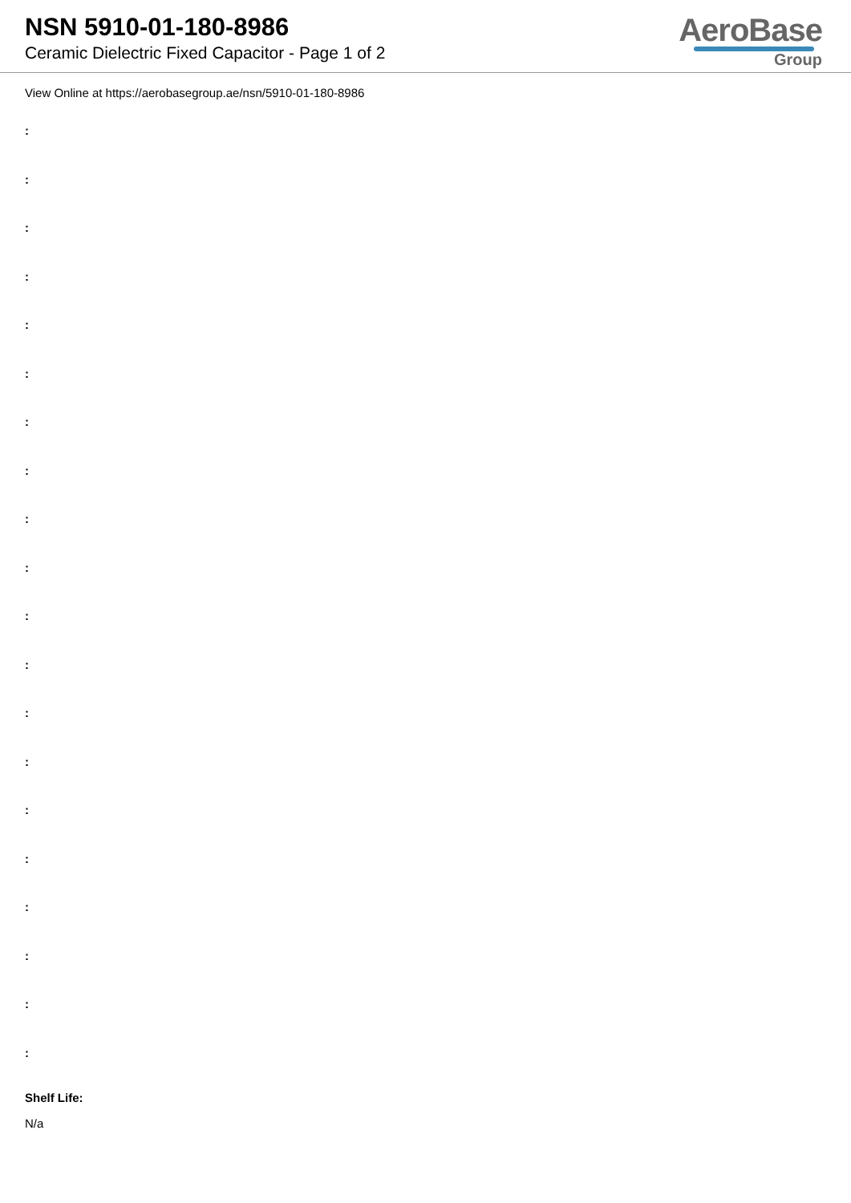NSN 5910-01-180-8986
Ceramic Dielectric Fixed Capacitor - Page 1 of 2
AeroBase
Group
View Online at https://aerobasegroup.ae/nsn/5910-01-180-8986
:
:
:
:
:
:
:
:
:
:
:
:
:
:
:
:
:
:
:
:
Shelf Life:
N/a